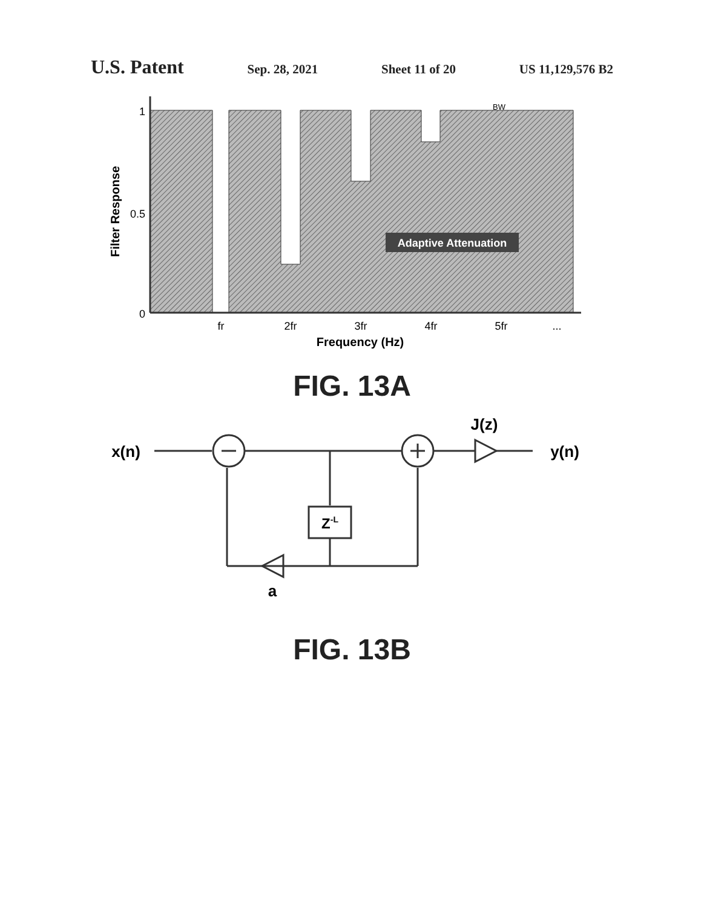U.S. Patent Sep. 28, 2021 Sheet 11 of 20 US 11,129,576 B2
Adaptive Attenuation
BW
Filter Response
1
0.5
0
fr
2fr
3fr
4fr
5fr
...
Frequency (Hz)
FIG. 13A
x(n)
J(z)
y(n)
Z-L
a
FIG. 13B